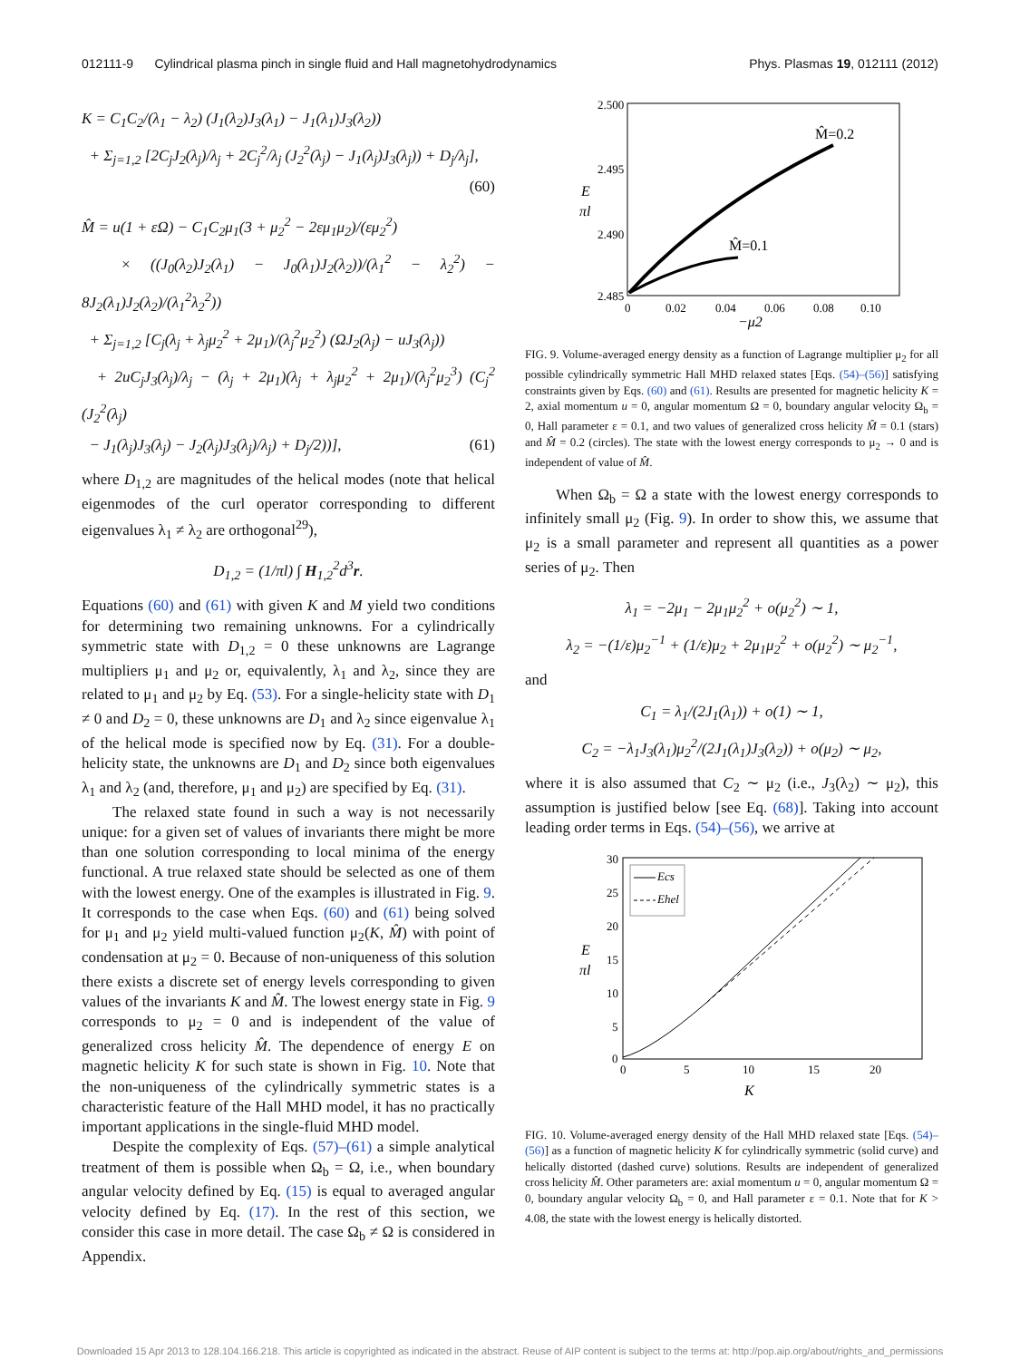012111-9 Cylindrical plasma pinch in single fluid and Hall magnetohydrodynamics Phys. Plasmas 19, 012111 (2012)
K = C<sub>1</sub>C<sub>2</sub>/(λ<sub>1</sub> − λ<sub>2</sub>) (J<sub>1</sub>(λ<sub>2</sub>)J<sub>3</sub>(λ<sub>1</sub>) − J<sub>1</sub>(λ<sub>1</sub>)J<sub>3</sub>(λ<sub>2</sub>))
+ Σ<sub>j=1,2</sub> [2C<sub>j</sub>J<sub>2</sub>(λ<sub>j</sub>)/λ<sub>j</sub> + 2C<sub>j</sub><sup>2</sup>/λ<sub>j</sub> (J<sub>2</sub><sup>2</sup>(λ<sub>j</sub>) − J<sub>1</sub>(λ<sub>j</sub>)J<sub>3</sub>(λ<sub>j</sub>)) + D<sub>j</sub>/λ<sub>j</sub>],
(60)
M̂ = u(1 + εΩ) − C<sub>1</sub>C<sub>2</sub>μ<sub>1</sub>(3 + μ<sub>2</sub><sup>2</sup> − 2εμ<sub>1</sub>μ<sub>2</sub>)/(εμ<sub>2</sub><sup>2</sup>)
× ((J<sub>0</sub>(λ<sub>2</sub>)J<sub>2</sub>(λ<sub>1</sub>) − J<sub>0</sub>(λ<sub>1</sub>)J<sub>2</sub>(λ<sub>2</sub>))/(λ<sub>1</sub><sup>2</sup> − λ<sub>2</sub><sup>2</sup>) − 8J<sub>2</sub>(λ<sub>1</sub>)J<sub>2</sub>(λ<sub>2</sub>)/(λ<sub>1</sub><sup>2</sup>λ<sub>2</sub><sup>2</sup>))
+ Σ<sub>j=1,2</sub> [C<sub>j</sub>(λ<sub>j</sub> + λ<sub>j</sub>μ<sub>2</sub><sup>2</sup> + 2μ<sub>1</sub>)/(λ<sub>j</sub><sup>2</sup>μ<sub>2</sub><sup>2</sup>) (ΩJ<sub>2</sub>(λ<sub>j</sub>) − uJ<sub>3</sub>(λ<sub>j</sub>))
+ 2uC<sub>j</sub>J<sub>3</sub>(λ<sub>j</sub>)/λ<sub>j</sub> − (λ<sub>j</sub> + 2μ<sub>1</sub>)(λ<sub>j</sub> + λ<sub>j</sub>μ<sub>2</sub><sup>2</sup> + 2μ<sub>1</sub>)/(λ<sub>j</sub><sup>2</sup>μ<sub>2</sub><sup>3</sup>) (C<sub>j</sub><sup>2</sup> (J<sub>2</sub><sup>2</sup>(λ<sub>j</sub>)
− J<sub>1</sub>(λ<sub>j</sub>)J<sub>3</sub>(λ<sub>j</sub>) − J<sub>2</sub>(λ<sub>j</sub>)J<sub>3</sub>(λ<sub>j</sub>)/λ<sub>j</sub>) + D<sub>j</sub>/2))], (61)
where D<sub>1,2</sub> are magnitudes of the helical modes (note that helical eigenmodes of the curl operator corresponding to different eigenvalues λ<sub>1</sub> ≠ λ<sub>2</sub> are orthogonal<sup>29</sup>),
D<sub>1,2</sub> = (1/πl) ∫ H<sub>1,2</sub><sup>2</sup>d<sup>3</sup>r.
Equations (60) and (61) with given K and M yield two conditions for determining two remaining unknowns. For a cylindrically symmetric state with D<sub>1,2</sub> = 0 these unknowns are Lagrange multipliers μ<sub>1</sub> and μ<sub>2</sub> or, equivalently, λ<sub>1</sub> and λ<sub>2</sub>, since they are related to μ<sub>1</sub> and μ<sub>2</sub> by Eq. (53). For a single-helicity state with D<sub>1</sub> ≠ 0 and D<sub>2</sub> = 0, these unknowns are D<sub>1</sub> and λ<sub>2</sub> since eigenvalue λ<sub>1</sub> of the helical mode is specified now by Eq. (31). For a double-helicity state, the unknowns are D<sub>1</sub> and D<sub>2</sub> since both eigenvalues λ<sub>1</sub> and λ<sub>2</sub> (and, therefore, μ<sub>1</sub> and μ<sub>2</sub>) are specified by Eq. (31).
The relaxed state found in such a way is not necessarily unique: for a given set of values of invariants there might be more than one solution corresponding to local minima of the energy functional. A true relaxed state should be selected as one of them with the lowest energy. One of the examples is illustrated in Fig. 9. It corresponds to the case when Eqs. (60) and (61) being solved for μ<sub>1</sub> and μ<sub>2</sub> yield multi-valued function μ<sub>2</sub>(K, M̂) with point of condensation at μ<sub>2</sub> = 0. Because of non-uniqueness of this solution there exists a discrete set of energy levels corresponding to given values of the invariants K and M̂. The lowest energy state in Fig. 9 corresponds to μ<sub>2</sub> = 0 and is independent of the value of generalized cross helicity M̂. The dependence of energy E on magnetic helicity K for such state is shown in Fig. 10. Note that the non-uniqueness of the cylindrically symmetric states is a characteristic feature of the Hall MHD model, it has no practically important applications in the single-fluid MHD model.
Despite the complexity of Eqs. (57)–(61) a simple analytical treatment of them is possible when Ω<sub>b</sub> = Ω, i.e., when boundary angular velocity defined by Eq. (15) is equal to averaged angular velocity defined by Eq. (17). In the rest of this section, we consider this case in more detail. The case Ω<sub>b</sub> ≠ Ω is considered in Appendix.
2.500
2.495
2.490
2.485
0
0.02
0.04
0.06
0.08
0.10
−μ2
E
πl
M̂=0.2
M̂=0.1
FIG. 9. Volume-averaged energy density as a function of Lagrange multiplier μ<sub>2</sub> for all possible cylindrically symmetric Hall MHD relaxed states [Eqs. (54)–(56)] satisfying constraints given by Eqs. (60) and (61). Results are presented for magnetic helicity K = 2, axial momentum u = 0, angular momentum Ω = 0, boundary angular velocity Ω<sub>b</sub> = 0, Hall parameter ε = 0.1, and two values of generalized cross helicity M̂ = 0.1 (stars) and M̂ = 0.2 (circles). The state with the lowest energy corresponds to μ<sub>2</sub> → 0 and is independent of value of M̂.
When Ω<sub>b</sub> = Ω a state with the lowest energy corresponds to infinitely small μ<sub>2</sub> (Fig. 9). In order to show this, we assume that μ<sub>2</sub> is a small parameter and represent all quantities as a power series of μ<sub>2</sub>. Then
λ<sub>1</sub> = −2μ<sub>1</sub> − 2μ<sub>1</sub>μ<sub>2</sub><sup>2</sup> + o(μ<sub>2</sub><sup>2</sup>) ∼ 1,
λ<sub>2</sub> = −(1/ε)μ<sub>2</sub><sup>−1</sup> + (1/ε)μ<sub>2</sub> + 2μ<sub>1</sub>μ<sub>2</sub><sup>2</sup> + o(μ<sub>2</sub><sup>2</sup>) ∼ μ<sub>2</sub><sup>−1</sup>,
and
C<sub>1</sub> = λ<sub>1</sub>/(2J<sub>1</sub>(λ<sub>1</sub>)) + o(1) ∼ 1,
C<sub>2</sub> = −λ<sub>1</sub>J<sub>3</sub>(λ<sub>1</sub>)μ<sub>2</sub><sup>2</sup>/(2J<sub>1</sub>(λ<sub>1</sub>)J<sub>3</sub>(λ<sub>2</sub>)) + o(μ<sub>2</sub>) ∼ μ<sub>2</sub>,
where it is also assumed that C<sub>2</sub> ∼ μ<sub>2</sub> (i.e., J<sub>3</sub>(λ<sub>2</sub>) ∼ μ<sub>2</sub>), this assumption is justified below [see Eq. (68)]. Taking into account leading order terms in Eqs. (54)–(56), we arrive at
30
25
20
15
10
5
0
0
5
10
15
20
K
E
πl
Ecs
Ehel
FIG. 10. Volume-averaged energy density of the Hall MHD relaxed state [Eqs. (54)–(56)] as a function of magnetic helicity K for cylindrically symmetric (solid curve) and helically distorted (dashed curve) solutions. Results are independent of generalized cross helicity M̂. Other parameters are: axial momentum u = 0, angular momentum Ω = 0, boundary angular velocity Ω<sub>b</sub> = 0, and Hall parameter ε = 0.1. Note that for K > 4.08, the state with the lowest energy is helically distorted.
Downloaded 15 Apr 2013 to 128.104.166.218. This article is copyrighted as indicated in the abstract. Reuse of AIP content is subject to the terms at: http://pop.aip.org/about/rights_and_permissions